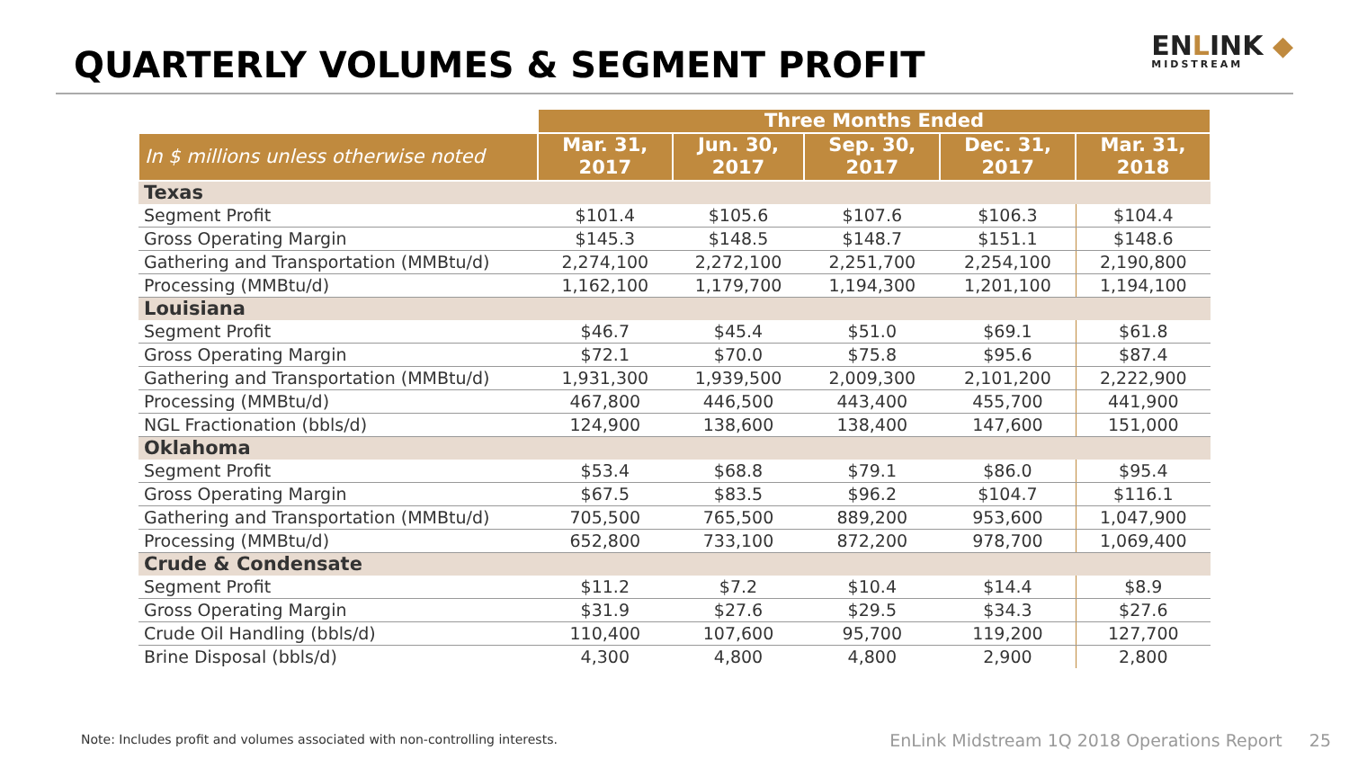QUARTERLY VOLUMES & SEGMENT PROFIT
ENLINK ◆
MIDSTREAM
| | Three Months Ended | | | | |
| --- | --- | --- | --- | --- | --- |
| In $ millions unless otherwise noted | Mar. 31, 2017 | Jun. 30, 2017 | Sep. 30, 2017 | Dec. 31, 2017 | Mar. 31, 2018 |
| Texas | | | | | |
| Segment Profit | $101.4 | $105.6 | $107.6 | $106.3 | $104.4 |
| Gross Operating Margin | $145.3 | $148.5 | $148.7 | $151.1 | $148.6 |
| Gathering and Transportation (MMBtu/d) | 2,274,100 | 2,272,100 | 2,251,700 | 2,254,100 | 2,190,800 |
| Processing (MMBtu/d) | 1,162,100 | 1,179,700 | 1,194,300 | 1,201,100 | 1,194,100 |
| Louisiana | | | | | |
| Segment Profit | $46.7 | $45.4 | $51.0 | $69.1 | $61.8 |
| Gross Operating Margin | $72.1 | $70.0 | $75.8 | $95.6 | $87.4 |
| Gathering and Transportation (MMBtu/d) | 1,931,300 | 1,939,500 | 2,009,300 | 2,101,200 | 2,222,900 |
| Processing (MMBtu/d) | 467,800 | 446,500 | 443,400 | 455,700 | 441,900 |
| NGL Fractionation (bbls/d) | 124,900 | 138,600 | 138,400 | 147,600 | 151,000 |
| Oklahoma | | | | | |
| Segment Profit | $53.4 | $68.8 | $79.1 | $86.0 | $95.4 |
| Gross Operating Margin | $67.5 | $83.5 | $96.2 | $104.7 | $116.1 |
| Gathering and Transportation (MMBtu/d) | 705,500 | 765,500 | 889,200 | 953,600 | 1,047,900 |
| Processing (MMBtu/d) | 652,800 | 733,100 | 872,200 | 978,700 | 1,069,400 |
| Crude & Condensate | | | | | |
| Segment Profit | $11.2 | $7.2 | $10.4 | $14.4 | $8.9 |
| Gross Operating Margin | $31.9 | $27.6 | $29.5 | $34.3 | $27.6 |
| Crude Oil Handling (bbls/d) | 110,400 | 107,600 | 95,700 | 119,200 | 127,700 |
| Brine Disposal (bbls/d) | 4,300 | 4,800 | 4,800 | 2,900 | 2,800 |
Note: Includes profit and volumes associated with non-controlling interests.
EnLink Midstream 1Q 2018 Operations Report 25